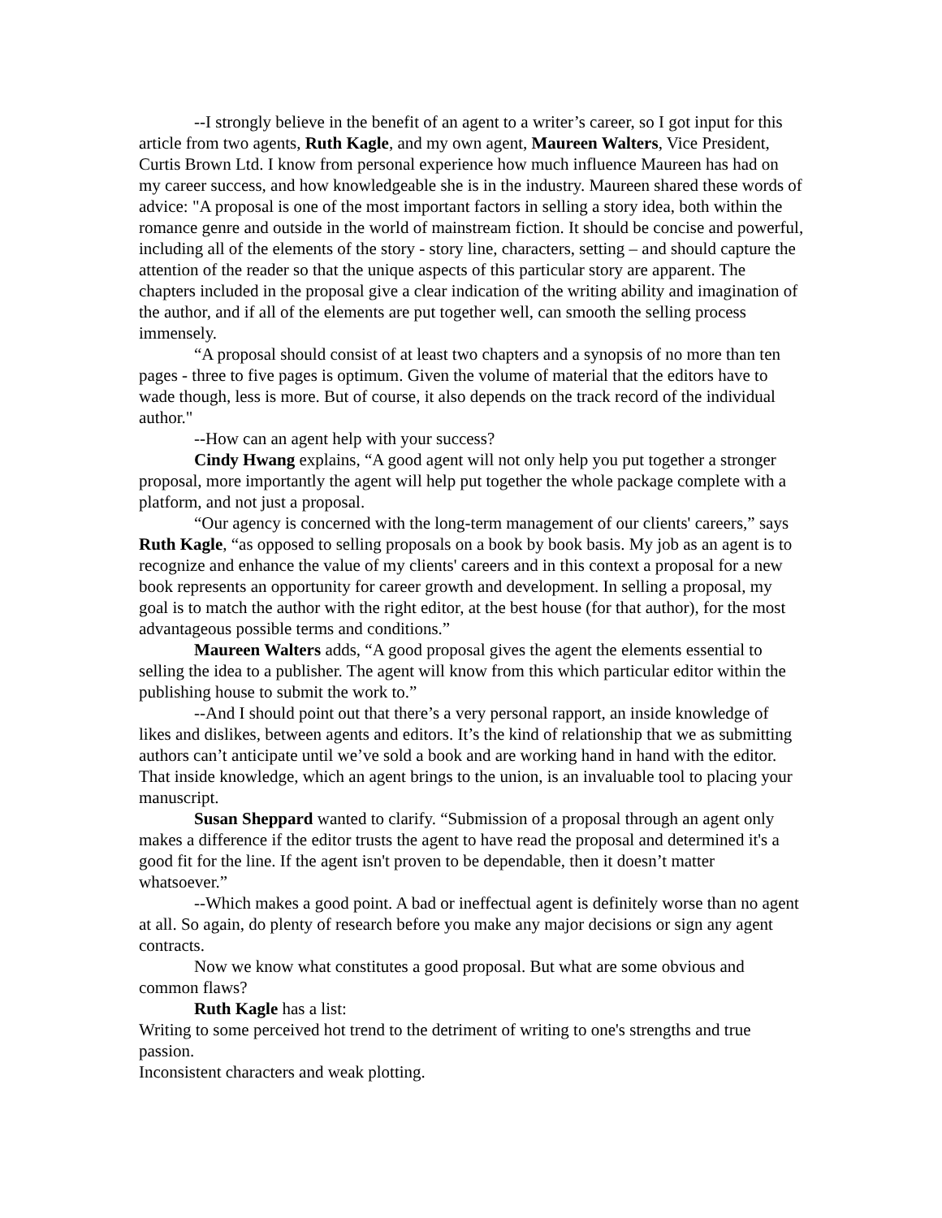--I strongly believe in the benefit of an agent to a writer’s career, so I got input for this article from two agents, Ruth Kagle, and my own agent, Maureen Walters, Vice President, Curtis Brown Ltd. I know from personal experience how much influence Maureen has had on my career success, and how knowledgeable she is in the industry. Maureen shared these words of advice: "A proposal is one of the most important factors in selling a story idea, both within the romance genre and outside in the world of mainstream fiction. It should be concise and powerful, including all of the elements of the story - story line, characters, setting – and should capture the attention of the reader so that the unique aspects of this particular story are apparent. The chapters included in the proposal give a clear indication of the writing ability and imagination of the author, and if all of the elements are put together well, can smooth the selling process immensely.
“A proposal should consist of at least two chapters and a synopsis of no more than ten pages - three to five pages is optimum. Given the volume of material that the editors have to wade though, less is more. But of course, it also depends on the track record of the individual author."
--How can an agent help with your success?
Cindy Hwang explains, “A good agent will not only help you put together a stronger proposal, more importantly the agent will help put together the whole package complete with a platform, and not just a proposal.
“Our agency is concerned with the long-term management of our clients' careers,” says Ruth Kagle, “as opposed to selling proposals on a book by book basis. My job as an agent is to recognize and enhance the value of my clients' careers and in this context a proposal for a new book represents an opportunity for career growth and development. In selling a proposal, my goal is to match the author with the right editor, at the best house (for that author), for the most advantageous possible terms and conditions.”
Maureen Walters adds, “A good proposal gives the agent the elements essential to selling the idea to a publisher. The agent will know from this which particular editor within the publishing house to submit the work to.”
--And I should point out that there’s a very personal rapport, an inside knowledge of likes and dislikes, between agents and editors. It’s the kind of relationship that we as submitting authors can’t anticipate until we’ve sold a book and are working hand in hand with the editor. That inside knowledge, which an agent brings to the union, is an invaluable tool to placing your manuscript.
Susan Sheppard wanted to clarify. “Submission of a proposal through an agent only makes a difference if the editor trusts the agent to have read the proposal and determined it's a good fit for the line. If the agent isn't proven to be dependable, then it doesn’t matter whatsoever.”
--Which makes a good point. A bad or ineffectual agent is definitely worse than no agent at all. So again, do plenty of research before you make any major decisions or sign any agent contracts.
Now we know what constitutes a good proposal. But what are some obvious and common flaws?
Ruth Kagle has a list:
Writing to some perceived hot trend to the detriment of writing to one's strengths and true passion.
Inconsistent characters and weak plotting.